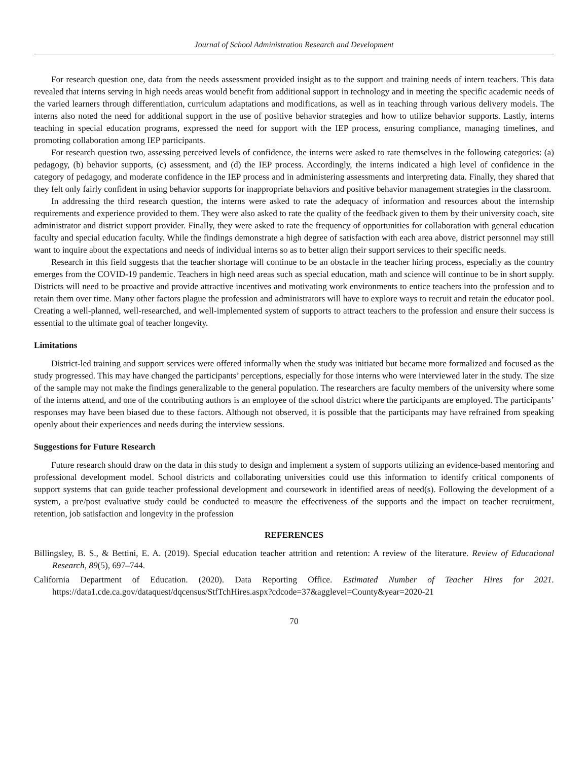Journal of School Administration Research and Development
For research question one, data from the needs assessment provided insight as to the support and training needs of intern teachers. This data revealed that interns serving in high needs areas would benefit from additional support in technology and in meeting the specific academic needs of the varied learners through differentiation, curriculum adaptations and modifications, as well as in teaching through various delivery models. The interns also noted the need for additional support in the use of positive behavior strategies and how to utilize behavior supports. Lastly, interns teaching in special education programs, expressed the need for support with the IEP process, ensuring compliance, managing timelines, and promoting collaboration among IEP participants.
For research question two, assessing perceived levels of confidence, the interns were asked to rate themselves in the following categories: (a) pedagogy, (b) behavior supports, (c) assessment, and (d) the IEP process. Accordingly, the interns indicated a high level of confidence in the category of pedagogy, and moderate confidence in the IEP process and in administering assessments and interpreting data. Finally, they shared that they felt only fairly confident in using behavior supports for inappropriate behaviors and positive behavior management strategies in the classroom.
In addressing the third research question, the interns were asked to rate the adequacy of information and resources about the internship requirements and experience provided to them. They were also asked to rate the quality of the feedback given to them by their university coach, site administrator and district support provider. Finally, they were asked to rate the frequency of opportunities for collaboration with general education faculty and special education faculty. While the findings demonstrate a high degree of satisfaction with each area above, district personnel may still want to inquire about the expectations and needs of individual interns so as to better align their support services to their specific needs.
Research in this field suggests that the teacher shortage will continue to be an obstacle in the teacher hiring process, especially as the country emerges from the COVID-19 pandemic. Teachers in high need areas such as special education, math and science will continue to be in short supply. Districts will need to be proactive and provide attractive incentives and motivating work environments to entice teachers into the profession and to retain them over time. Many other factors plague the profession and administrators will have to explore ways to recruit and retain the educator pool. Creating a well-planned, well-researched, and well-implemented system of supports to attract teachers to the profession and ensure their success is essential to the ultimate goal of teacher longevity.
Limitations
District-led training and support services were offered informally when the study was initiated but became more formalized and focused as the study progressed. This may have changed the participants’ perceptions, especially for those interns who were interviewed later in the study. The size of the sample may not make the findings generalizable to the general population. The researchers are faculty members of the university where some of the interns attend, and one of the contributing authors is an employee of the school district where the participants are employed. The participants’ responses may have been biased due to these factors. Although not observed, it is possible that the participants may have refrained from speaking openly about their experiences and needs during the interview sessions.
Suggestions for Future Research
Future research should draw on the data in this study to design and implement a system of supports utilizing an evidence-based mentoring and professional development model. School districts and collaborating universities could use this information to identify critical components of support systems that can guide teacher professional development and coursework in identified areas of need(s). Following the development of a system, a pre/post evaluative study could be conducted to measure the effectiveness of the supports and the impact on teacher recruitment, retention, job satisfaction and longevity in the profession
REFERENCES
Billingsley, B. S., & Bettini, E. A. (2019). Special education teacher attrition and retention: A review of the literature. Review of Educational Research, 89(5), 697–744.
California Department of Education. (2020). Data Reporting Office. Estimated Number of Teacher Hires for 2021. https://data1.cde.ca.gov/dataquest/dqcensus/StfTchHires.aspx?cdcode=37&agglevel=County&year=2020-21
70